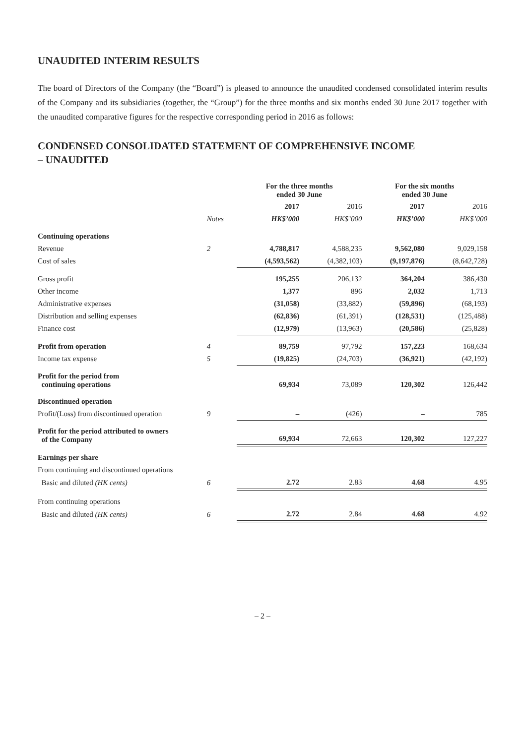UNAUDITED INTERIM RESULTS
The board of Directors of the Company (the “Board”) is pleased to announce the unaudited condensed consolidated interim results of the Company and its subsidiaries (together, the “Group”) for the three months and six months ended 30 June 2017 together with the unaudited comparative figures for the respective corresponding period in 2016 as follows:
CONDENSED CONSOLIDATED STATEMENT OF COMPREHENSIVE INCOME
– UNAUDITED
| | | For the three months ended 30 June | | For the six months ended 30 June | |
| --- | --- | --- | --- | --- | --- |
| | | 2017 | 2016 | 2017 | 2016 |
| | Notes | HK$’000 | HK$’000 | HK$’000 | HK$’000 |
| Continuing operations | | | | | |
| Revenue | 2 | 4,788,817 | 4,588,235 | 9,562,080 | 9,029,158 |
| Cost of sales | | (4,593,562) | (4,382,103) | (9,197,876) | (8,642,728) |
| Gross profit | | 195,255 | 206,132 | 364,204 | 386,430 |
| Other income | | 1,377 | 896 | 2,032 | 1,713 |
| Administrative expenses | | (31,058) | (33,882) | (59,896) | (68,193) |
| Distribution and selling expenses | | (62,836) | (61,391) | (128,531) | (125,488) |
| Finance cost | | (12,979) | (13,963) | (20,586) | (25,828) |
| Profit from operation | 4 | 89,759 | 97,792 | 157,223 | 168,634 |
| Income tax expense | 5 | (19,825) | (24,703) | (36,921) | (42,192) |
| Profit for the period from continuing operations | | 69,934 | 73,089 | 120,302 | 126,442 |
| Discontinued operation | | | | | |
| Profit/(Loss) from discontinued operation | 9 | – | (426) | – | 785 |
| Profit for the period attributed to owners of the Company | | 69,934 | 72,663 | 120,302 | 127,227 |
| Earnings per share | | | | | |
| From continuing and discontinued operations | | | | | |
| Basic and diluted (HK cents) | 6 | 2.72 | 2.83 | 4.68 | 4.95 |
| From continuing operations | | | | | |
| Basic and diluted (HK cents) | 6 | 2.72 | 2.84 | 4.68 | 4.92 |
– 2 –